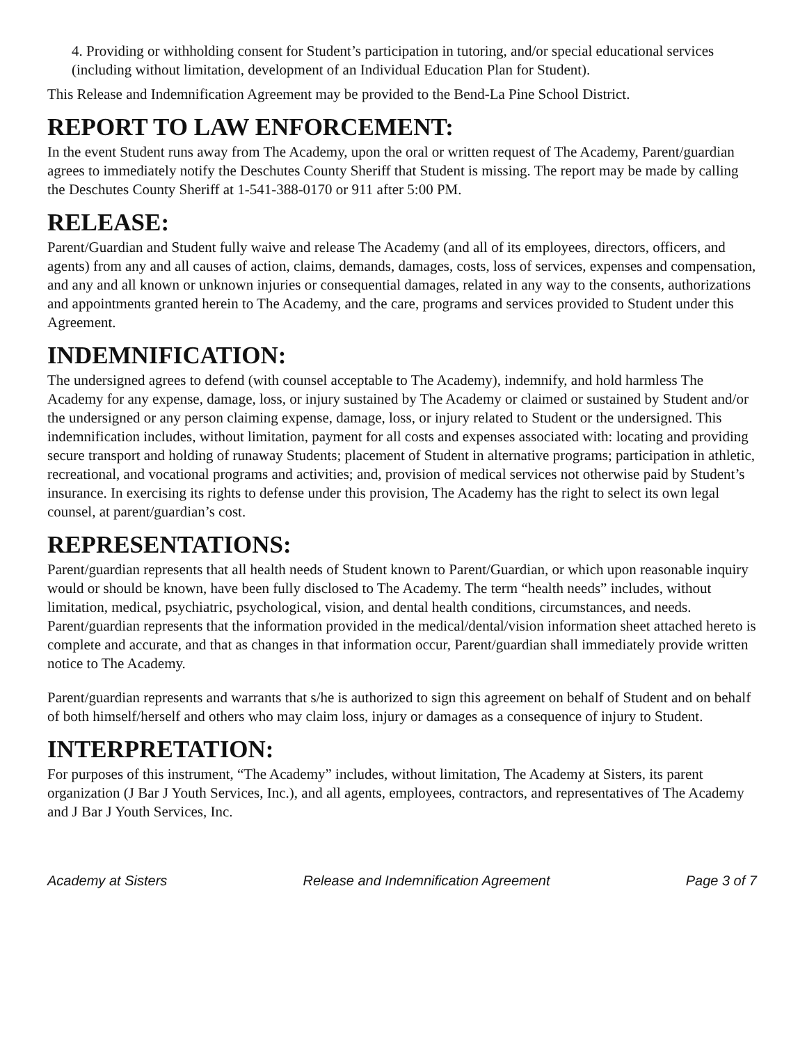4. Providing or withholding consent for Student’s participation in tutoring, and/or special educational services (including without limitation, development of an Individual Education Plan for Student).
This Release and Indemnification Agreement may be provided to the Bend-La Pine School District.
REPORT TO LAW ENFORCEMENT:
In the event Student runs away from The Academy, upon the oral or written request of The Academy, Parent/guardian agrees to immediately notify the Deschutes County Sheriff that Student is missing. The report may be made by calling the Deschutes County Sheriff at 1-541-388-0170 or 911 after 5:00 PM.
RELEASE:
Parent/Guardian and Student fully waive and release The Academy (and all of its employees, directors, officers, and agents) from any and all causes of action, claims, demands, damages, costs, loss of services, expenses and compensation, and any and all known or unknown injuries or consequential damages, related in any way to the consents, authorizations and appointments granted herein to The Academy, and the care, programs and services provided to Student under this Agreement.
INDEMNIFICATION:
The undersigned agrees to defend (with counsel acceptable to The Academy), indemnify, and hold harmless The Academy for any expense, damage, loss, or injury sustained by The Academy or claimed or sustained by Student and/or the undersigned or any person claiming expense, damage, loss, or injury related to Student or the undersigned. This indemnification includes, without limitation, payment for all costs and expenses associated with: locating and providing secure transport and holding of runaway Students; placement of Student in alternative programs; participation in athletic, recreational, and vocational programs and activities; and, provision of medical services not otherwise paid by Student’s insurance. In exercising its rights to defense under this provision, The Academy has the right to select its own legal counsel, at parent/guardian’s cost.
REPRESENTATIONS:
Parent/guardian represents that all health needs of Student known to Parent/Guardian, or which upon reasonable inquiry would or should be known, have been fully disclosed to The Academy. The term “health needs” includes, without limitation, medical, psychiatric, psychological, vision, and dental health conditions, circumstances, and needs. Parent/guardian represents that the information provided in the medical/dental/vision information sheet attached hereto is complete and accurate, and that as changes in that information occur, Parent/guardian shall immediately provide written notice to The Academy.
Parent/guardian represents and warrants that s/he is authorized to sign this agreement on behalf of Student and on behalf of both himself/herself and others who may claim loss, injury or damages as a consequence of injury to Student.
INTERPRETATION:
For purposes of this instrument, “The Academy” includes, without limitation, The Academy at Sisters, its parent organization (J Bar J Youth Services, Inc.), and all agents, employees, contractors, and representatives of The Academy and J Bar J Youth Services, Inc.
Academy at Sisters Release and Indemnification Agreement Page 3 of 7